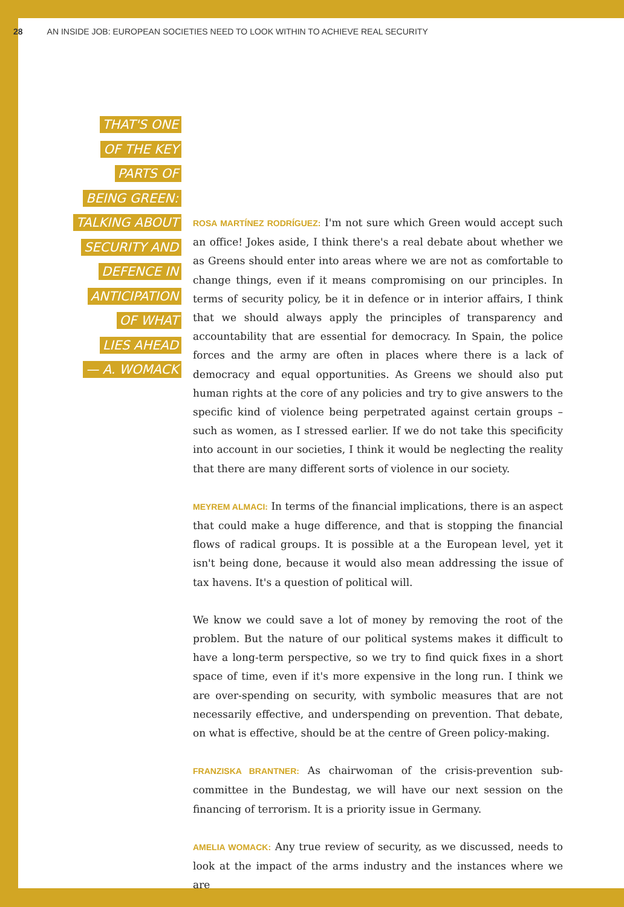28 AN INSIDE JOB: EUROPEAN SOCIETIES NEED TO LOOK WITHIN TO ACHIEVE REAL SECURITY
THAT'S ONE
OF THE KEY
PARTS OF
BEING GREEN:
TALKING ABOUT
SECURITY AND
DEFENCE IN
ANTICIPATION
OF WHAT
LIES AHEAD
— A. WOMACK
ROSA MARTÍNEZ RODRÍGUEZ: I'm not sure which Green would accept such an office! Jokes aside, I think there's a real debate about whether we as Greens should enter into areas where we are not as comfortable to change things, even if it means compromising on our principles. In terms of security policy, be it in defence or in interior affairs, I think that we should always apply the principles of transparency and accountability that are essential for democracy. In Spain, the police forces and the army are often in places where there is a lack of democracy and equal opportunities. As Greens we should also put human rights at the core of any policies and try to give answers to the specific kind of violence being perpetrated against certain groups – such as women, as I stressed earlier. If we do not take this specificity into account in our societies, I think it would be neglecting the reality that there are many different sorts of violence in our society.
MEYREM ALMACI: In terms of the financial implications, there is an aspect that could make a huge difference, and that is stopping the financial flows of radical groups. It is possible at a the European level, yet it isn't being done, because it would also mean addressing the issue of tax havens. It's a question of political will.
We know we could save a lot of money by removing the root of the problem. But the nature of our political systems makes it difficult to have a long-term perspective, so we try to find quick fixes in a short space of time, even if it's more expensive in the long run. I think we are over-spending on security, with symbolic measures that are not necessarily effective, and underspending on prevention. That debate, on what is effective, should be at the centre of Green policy-making.
FRANZISKA BRANTNER: As chairwoman of the crisis-prevention sub-committee in the Bundestag, we will have our next session on the financing of terrorism. It is a priority issue in Germany.
AMELIA WOMACK: Any true review of security, as we discussed, needs to look at the impact of the arms industry and the instances where we are